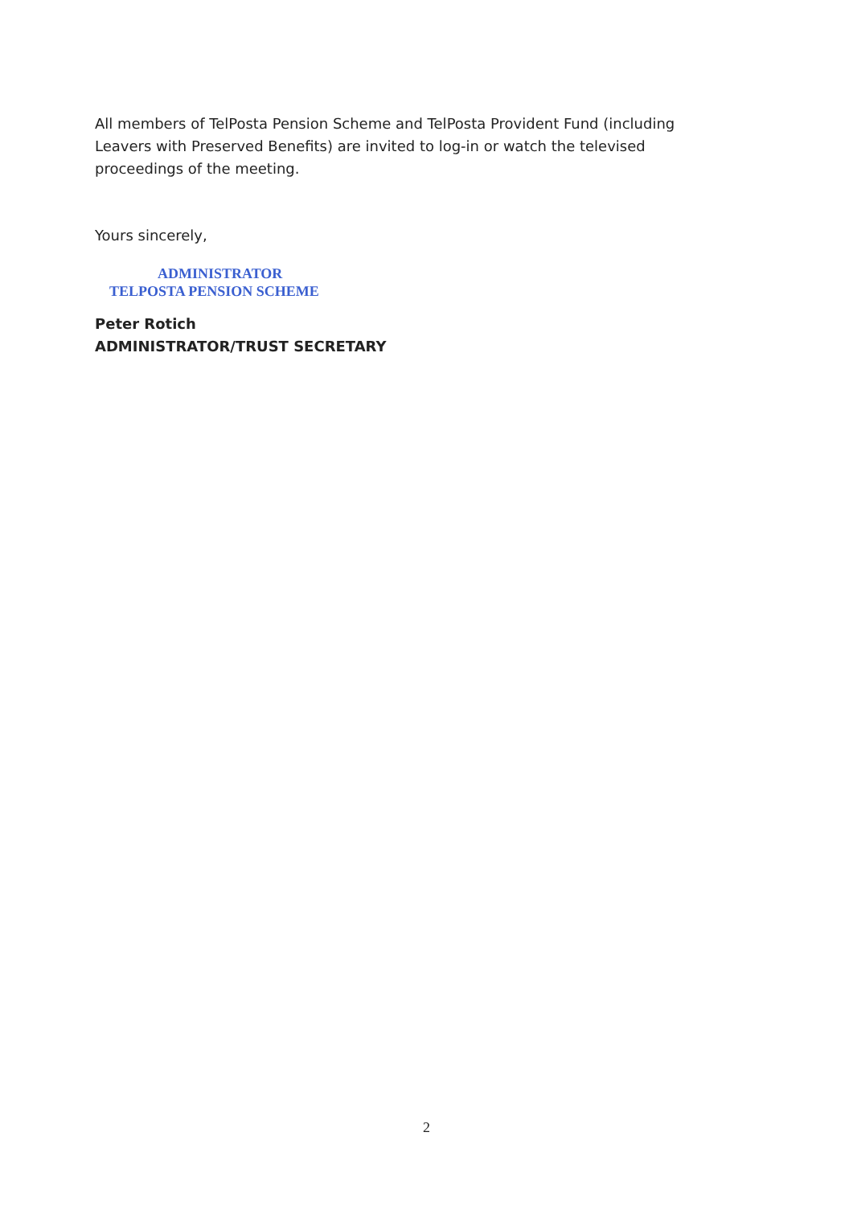All members of TelPosta Pension Scheme and TelPosta Provident Fund (including Leavers with Preserved Benefits) are invited to log-in or watch the televised proceedings of the meeting.
Yours sincerely,
ADMINISTRATOR
TELPOSTA PENSION SCHEME
Peter Rotich
ADMINISTRATOR/TRUST SECRETARY
2